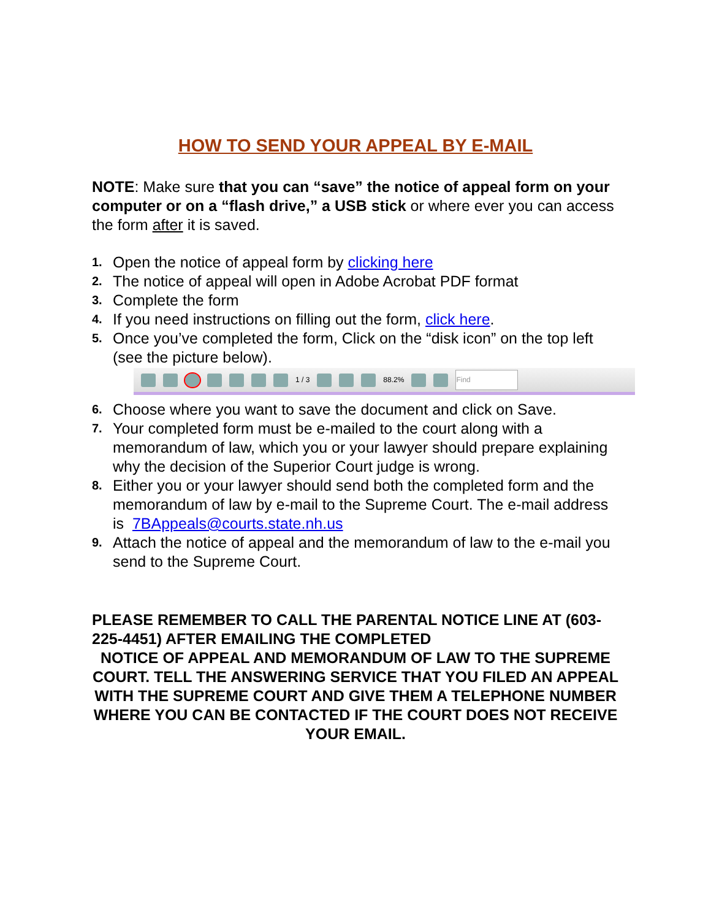HOW TO SEND YOUR APPEAL BY E-MAIL
NOTE: Make sure that you can “save” the notice of appeal form on your computer or on a “flash drive,” a USB stick or where ever you can access the form after it is saved.
1. Open the notice of appeal form by clicking here
2. The notice of appeal will open in Adobe Acrobat PDF format
3. Complete the form
4. If you need instructions on filling out the form, click here.
5. Once you’ve completed the form, Click on the “disk icon” on the top left (see the picture below).
1 / 3 88.2% Find
6. Choose where you want to save the document and click on Save.
7. Your completed form must be e-mailed to the court along with a memorandum of law, which you or your lawyer should prepare explaining why the decision of the Superior Court judge is wrong.
8. Either you or your lawyer should send both the completed form and the memorandum of law by e-mail to the Supreme Court. The e-mail address is 7BAppeals@courts.state.nh.us
9. Attach the notice of appeal and the memorandum of law to the e-mail you send to the Supreme Court.
PLEASE REMEMBER TO CALL THE PARENTAL NOTICE LINE AT (603-225-4451) AFTER EMAILING THE COMPLETED
NOTICE OF APPEAL AND MEMORANDUM OF LAW TO THE SUPREME COURT. TELL THE ANSWERING SERVICE THAT YOU FILED AN APPEAL WITH THE SUPREME COURT AND GIVE THEM A TELEPHONE NUMBER WHERE YOU CAN BE CONTACTED IF THE COURT DOES NOT RECEIVE YOUR EMAIL.